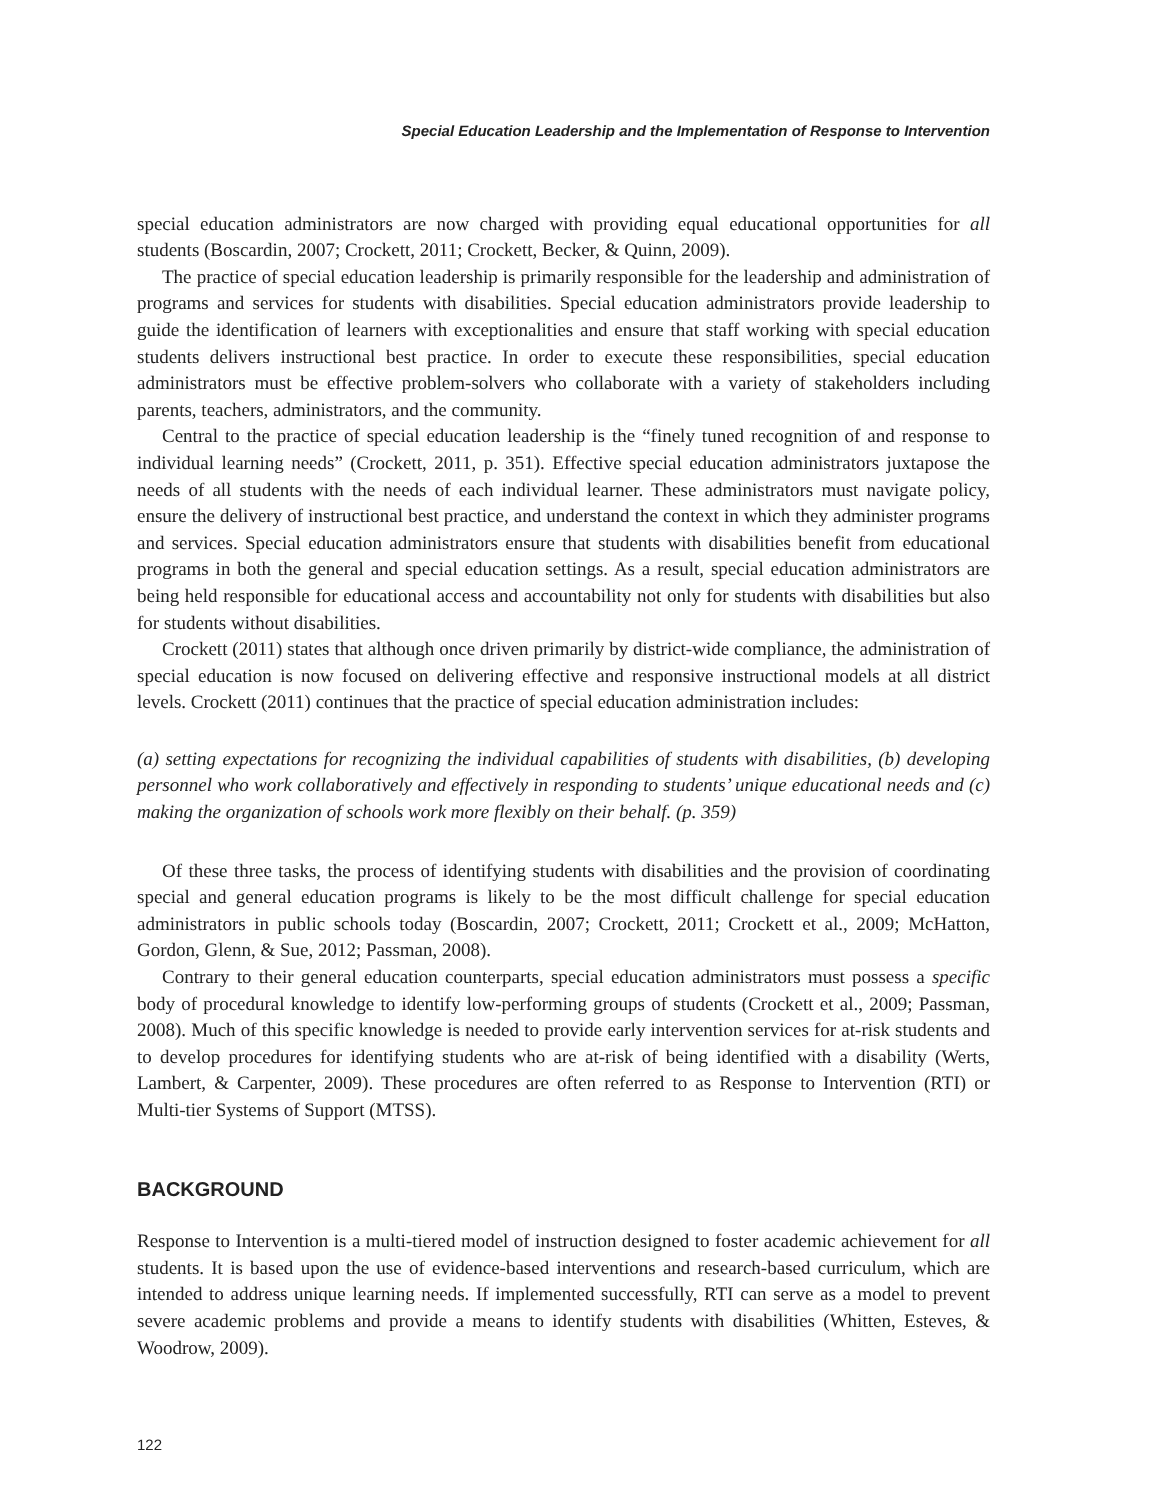Special Education Leadership and the Implementation of Response to Intervention
special education administrators are now charged with providing equal educational opportunities for all students (Boscardin, 2007; Crockett, 2011; Crockett, Becker, & Quinn, 2009).
The practice of special education leadership is primarily responsible for the leadership and administration of programs and services for students with disabilities. Special education administrators provide leadership to guide the identification of learners with exceptionalities and ensure that staff working with special education students delivers instructional best practice. In order to execute these responsibilities, special education administrators must be effective problem-solvers who collaborate with a variety of stakeholders including parents, teachers, administrators, and the community.
Central to the practice of special education leadership is the “finely tuned recognition of and response to individual learning needs” (Crockett, 2011, p. 351). Effective special education administrators juxtapose the needs of all students with the needs of each individual learner. These administrators must navigate policy, ensure the delivery of instructional best practice, and understand the context in which they administer programs and services. Special education administrators ensure that students with disabilities benefit from educational programs in both the general and special education settings. As a result, special education administrators are being held responsible for educational access and accountability not only for students with disabilities but also for students without disabilities.
Crockett (2011) states that although once driven primarily by district-wide compliance, the administration of special education is now focused on delivering effective and responsive instructional models at all district levels. Crockett (2011) continues that the practice of special education administration includes:
(a) setting expectations for recognizing the individual capabilities of students with disabilities, (b) developing personnel who work collaboratively and effectively in responding to students’ unique educational needs and (c) making the organization of schools work more flexibly on their behalf. (p. 359)
Of these three tasks, the process of identifying students with disabilities and the provision of coordinating special and general education programs is likely to be the most difficult challenge for special education administrators in public schools today (Boscardin, 2007; Crockett, 2011; Crockett et al., 2009; McHatton, Gordon, Glenn, & Sue, 2012; Passman, 2008).
Contrary to their general education counterparts, special education administrators must possess a specific body of procedural knowledge to identify low-performing groups of students (Crockett et al., 2009; Passman, 2008). Much of this specific knowledge is needed to provide early intervention services for at-risk students and to develop procedures for identifying students who are at-risk of being identified with a disability (Werts, Lambert, & Carpenter, 2009). These procedures are often referred to as Response to Intervention (RTI) or Multi-tier Systems of Support (MTSS).
BACKGROUND
Response to Intervention is a multi-tiered model of instruction designed to foster academic achievement for all students. It is based upon the use of evidence-based interventions and research-based curriculum, which are intended to address unique learning needs. If implemented successfully, RTI can serve as a model to prevent severe academic problems and provide a means to identify students with disabilities (Whitten, Esteves, & Woodrow, 2009).
122